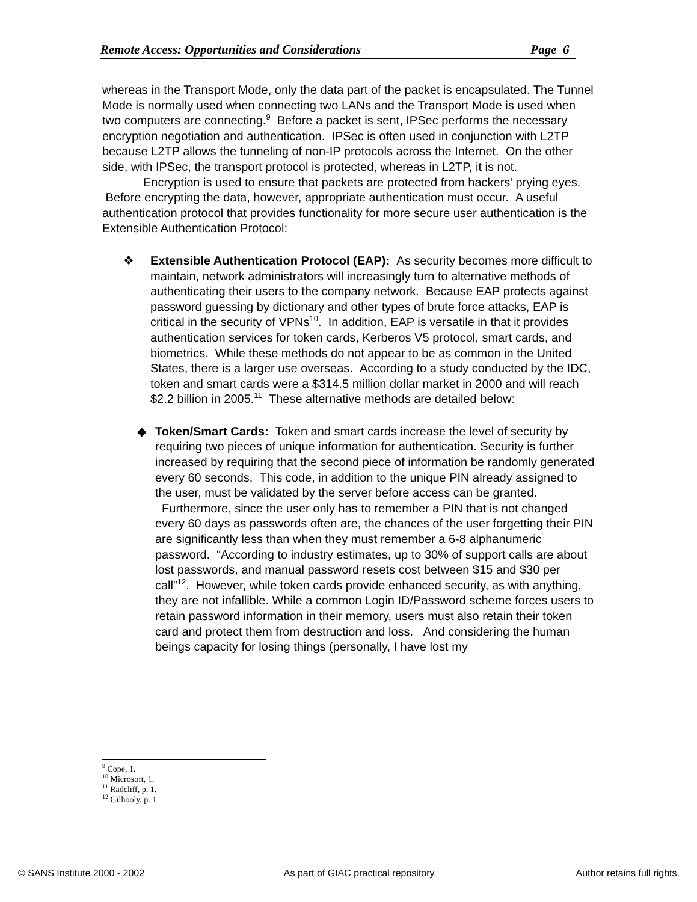Remote Access: Opportunities and Considerations Page 6
whereas in the Transport Mode, only the data part of the packet is encapsulated. The Tunnel Mode is normally used when connecting two LANs and the Transport Mode is used when two computers are connecting.<sup>9</sup> Before a packet is sent, IPSec performs the necessary encryption negotiation and authentication. IPSec is often used in conjunction with L2TP because L2TP allows the tunneling of non-IP protocols across the Internet. On the other side, with IPSec, the transport protocol is protected, whereas in L2TP, it is not.
Encryption is used to ensure that packets are protected from hackers’ prying eyes. Before encrypting the data, however, appropriate authentication must occur. A useful authentication protocol that provides functionality for more secure user authentication is the Extensible Authentication Protocol:
❖ Extensible Authentication Protocol (EAP): As security becomes more difficult to maintain, network administrators will increasingly turn to alternative methods of authenticating their users to the company network. Because EAP protects against password guessing by dictionary and other types of brute force attacks, EAP is critical in the security of VPNs<sup>10</sup>. In addition, EAP is versatile in that it provides authentication services for token cards, Kerberos V5 protocol, smart cards, and biometrics. While these methods do not appear to be as common in the United States, there is a larger use overseas. According to a study conducted by the IDC, token and smart cards were a $314.5 million dollar market in 2000 and will reach $2.2 billion in 2005.<sup>11</sup> These alternative methods are detailed below:
◆ Token/Smart Cards: Token and smart cards increase the level of security by requiring two pieces of unique information for authentication. Security is further increased by requiring that the second piece of information be randomly generated every 60 seconds. This code, in addition to the unique PIN already assigned to the user, must be validated by the server before access can be granted. Furthermore, since the user only has to remember a PIN that is not changed every 60 days as passwords often are, the chances of the user forgetting their PIN are significantly less than when they must remember a 6-8 alphanumeric password. “According to industry estimates, up to 30% of support calls are about lost passwords, and manual password resets cost between $15 and $30 per call”<sup>12</sup>. However, while token cards provide enhanced security, as with anything, they are not infallible. While a common Login ID/Password scheme forces users to retain password information in their memory, users must also retain their token card and protect them from destruction and loss. And considering the human beings capacity for losing things (personally, I have lost my
<sup>9</sup> Cope, 1.
<sup>10</sup> Microsoft, 1.
<sup>11</sup> Radcliff, p. 1.
<sup>12</sup> Gilhooly, p. 1
© SANS Institute 2000 - 2002 As part of GIAC practical repository. Author retains full rights.